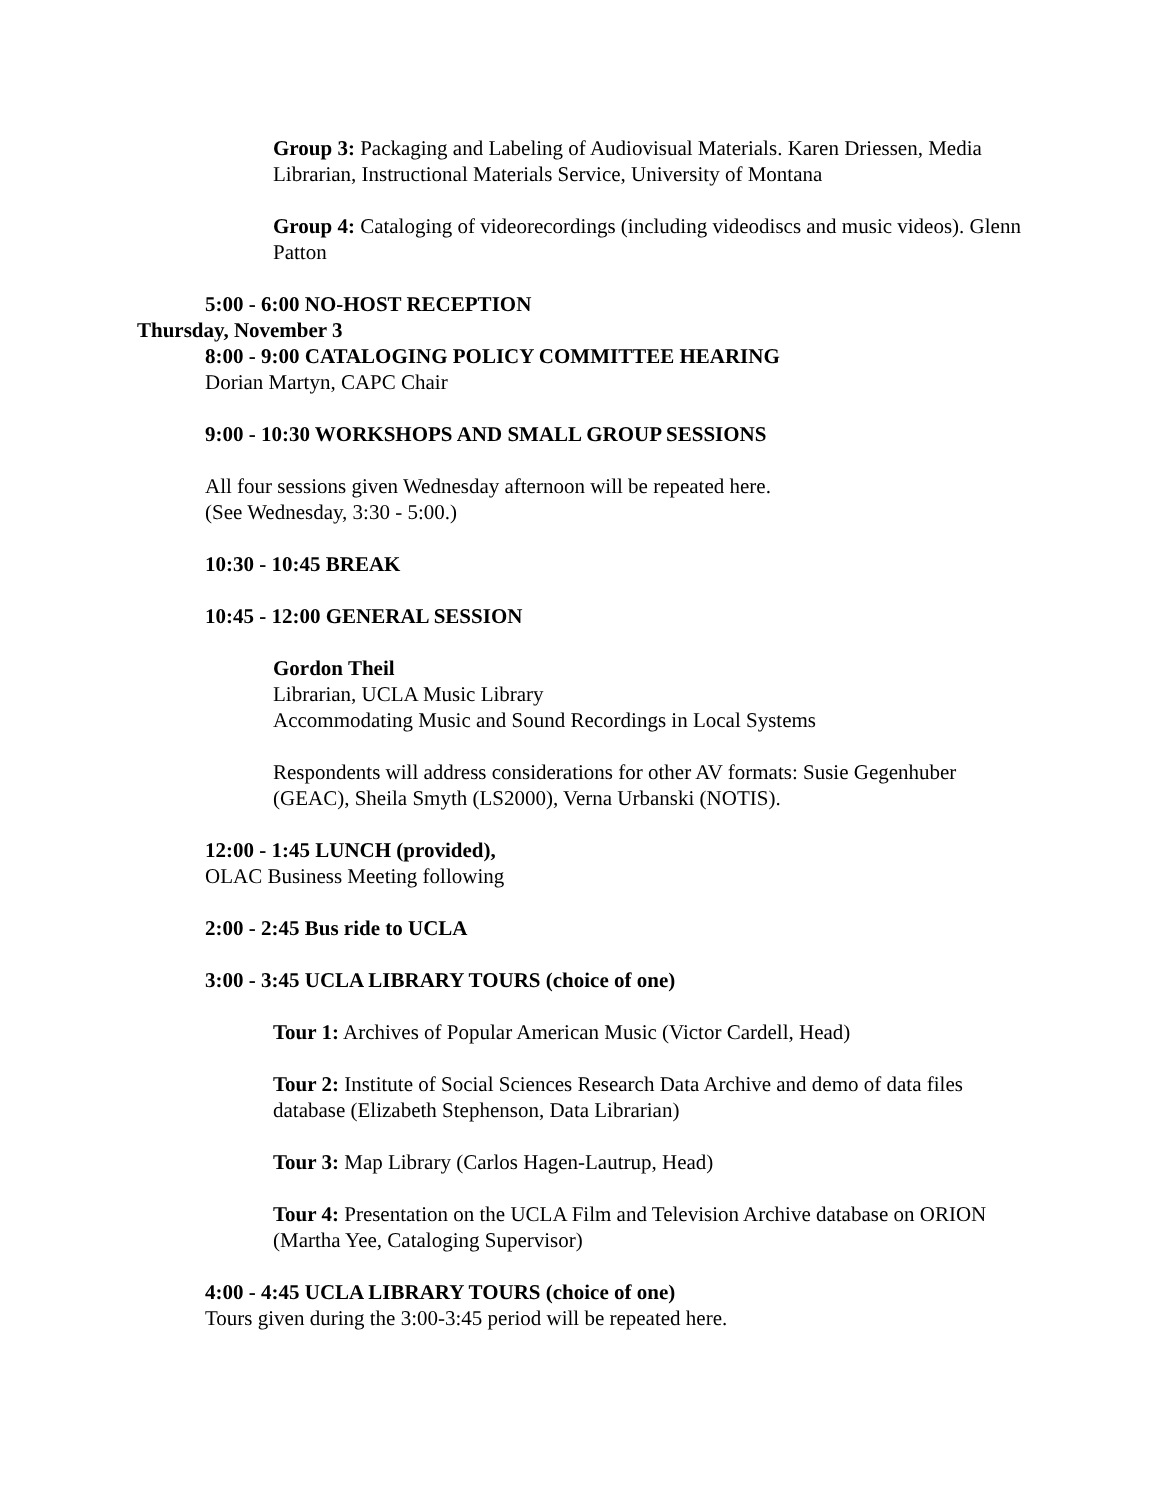Group 3: Packaging and Labeling of Audiovisual Materials. Karen Driessen, Media Librarian, Instructional Materials Service, University of Montana
Group 4: Cataloging of videorecordings (including videodiscs and music videos). Glenn Patton
5:00 - 6:00 NO-HOST RECEPTION
Thursday, November 3
8:00 - 9:00 CATALOGING POLICY COMMITTEE HEARING
Dorian Martyn, CAPC Chair
9:00 - 10:30 WORKSHOPS AND SMALL GROUP SESSIONS
All four sessions given Wednesday afternoon will be repeated here.
(See Wednesday, 3:30 - 5:00.)
10:30 - 10:45 BREAK
10:45 - 12:00 GENERAL SESSION
Gordon Theil
Librarian, UCLA Music Library
Accommodating Music and Sound Recordings in Local Systems
Respondents will address considerations for other AV formats: Susie Gegenhuber (GEAC), Sheila Smyth (LS2000), Verna Urbanski (NOTIS).
12:00 - 1:45 LUNCH (provided),
OLAC Business Meeting following
2:00 - 2:45 Bus ride to UCLA
3:00 - 3:45 UCLA LIBRARY TOURS (choice of one)
Tour 1: Archives of Popular American Music (Victor Cardell, Head)
Tour 2: Institute of Social Sciences Research Data Archive and demo of data files database (Elizabeth Stephenson, Data Librarian)
Tour 3: Map Library (Carlos Hagen-Lautrup, Head)
Tour 4: Presentation on the UCLA Film and Television Archive database on ORION (Martha Yee, Cataloging Supervisor)
4:00 - 4:45 UCLA LIBRARY TOURS (choice of one)
Tours given during the 3:00-3:45 period will be repeated here.